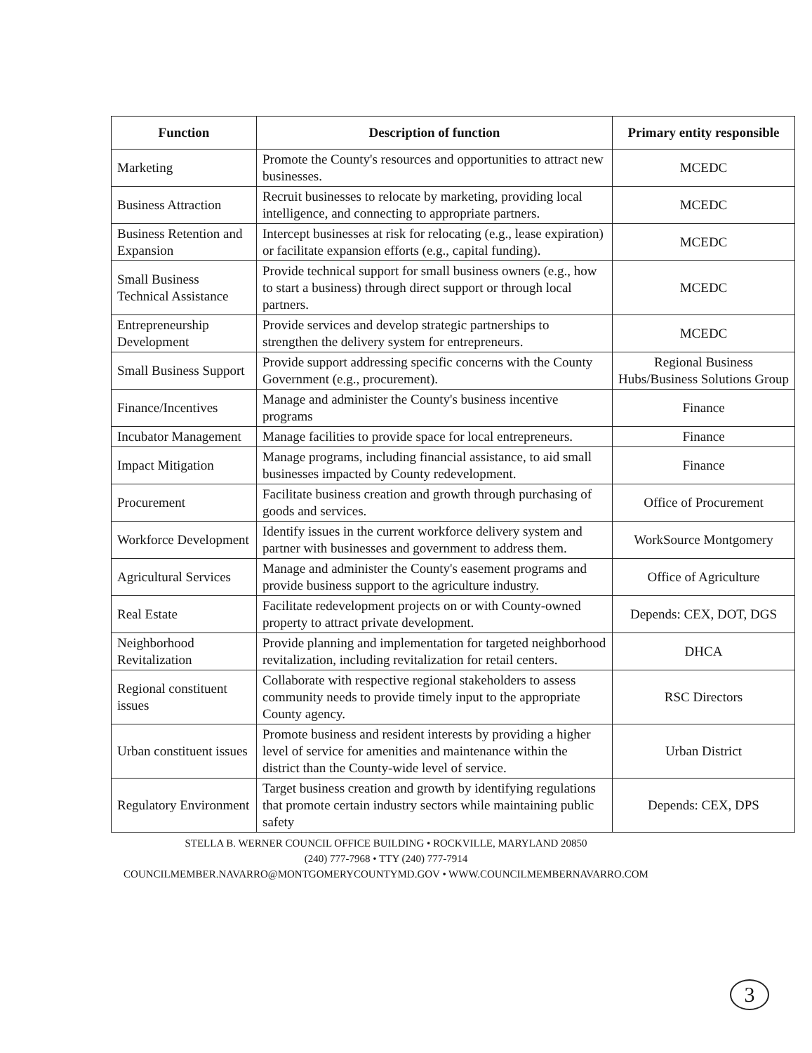| Function | Description of function | Primary entity responsible |
| --- | --- | --- |
| Marketing | Promote the County's resources and opportunities to attract new businesses. | MCEDC |
| Business Attraction | Recruit businesses to relocate by marketing, providing local intelligence, and connecting to appropriate partners. | MCEDC |
| Business Retention and Expansion | Intercept businesses at risk for relocating (e.g., lease expiration) or facilitate expansion efforts (e.g., capital funding). | MCEDC |
| Small Business Technical Assistance | Provide technical support for small business owners (e.g., how to start a business) through direct support or through local partners. | MCEDC |
| Entrepreneurship Development | Provide services and develop strategic partnerships to strengthen the delivery system for entrepreneurs. | MCEDC |
| Small Business Support | Provide support addressing specific concerns with the County Government (e.g., procurement). | Regional Business Hubs/Business Solutions Group |
| Finance/Incentives | Manage and administer the County's business incentive programs | Finance |
| Incubator Management | Manage facilities to provide space for local entrepreneurs. | Finance |
| Impact Mitigation | Manage programs, including financial assistance, to aid small businesses impacted by County redevelopment. | Finance |
| Procurement | Facilitate business creation and growth through purchasing of goods and services. | Office of Procurement |
| Workforce Development | Identify issues in the current workforce delivery system and partner with businesses and government to address them. | WorkSource Montgomery |
| Agricultural Services | Manage and administer the County's easement programs and provide business support to the agriculture industry. | Office of Agriculture |
| Real Estate | Facilitate redevelopment projects on or with County-owned property to attract private development. | Depends: CEX, DOT, DGS |
| Neighborhood Revitalization | Provide planning and implementation for targeted neighborhood revitalization, including revitalization for retail centers. | DHCA |
| Regional constituent issues | Collaborate with respective regional stakeholders to assess community needs to provide timely input to the appropriate County agency. | RSC Directors |
| Urban constituent issues | Promote business and resident interests by providing a higher level of service for amenities and maintenance within the district than the County-wide level of service. | Urban District |
| Regulatory Environment | Target business creation and growth by identifying regulations that promote certain industry sectors while maintaining public safety | Depends: CEX, DPS |
STELLA B. WERNER COUNCIL OFFICE BUILDING • ROCKVILLE, MARYLAND 20850
(240) 777-7968 • TTY (240) 777-7914
COUNCILMEMBER.NAVARRO@MONTGOMERYCOUNTYMD.GOV • WWW.COUNCILMEMBERNAVARRO.COM
3